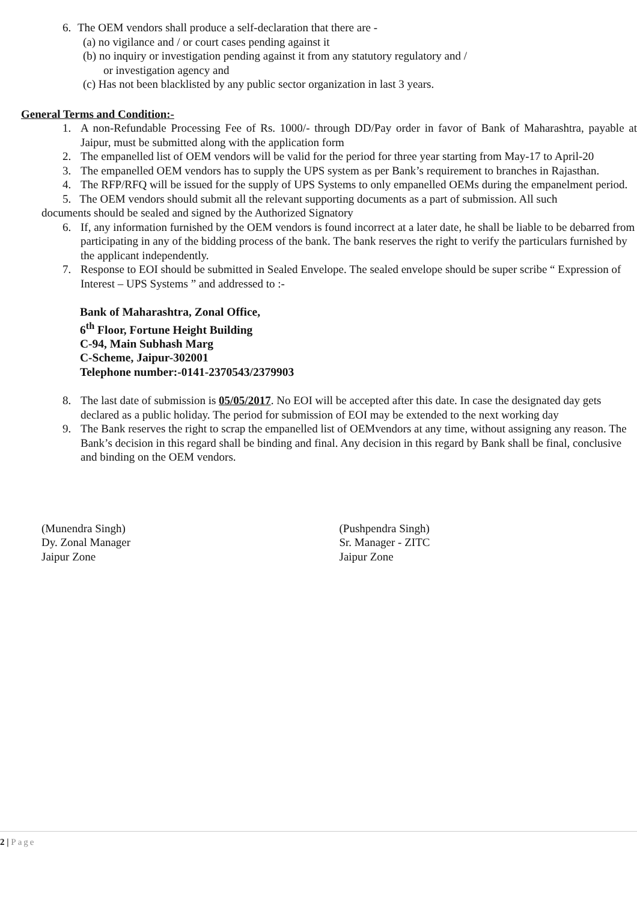6. The OEM vendors shall produce a self-declaration that there are -
(a) no vigilance and / or court cases pending against it
(b) no inquiry or investigation pending against it from any statutory regulatory and /
or investigation agency and
(c) Has not been blacklisted by any public sector organization in last 3 years.
General Terms and Condition:-
1. A non-Refundable Processing Fee of Rs. 1000/- through DD/Pay order in favor of Bank of Maharashtra, payable at Jaipur, must be submitted along with the application form
2. The empanelled list of OEM vendors will be valid for the period for three year starting from May-17 to April-20
3. The empanelled OEM vendors has to supply the UPS system as per Bank’s requirement to branches in Rajasthan.
4. The RFP/RFQ will be issued for the supply of UPS Systems to only empanelled OEMs during the empanelment period.
5. The OEM vendors should submit all the relevant supporting documents as a part of submission. All such
documents should be sealed and signed by the Authorized Signatory
6. If, any information furnished by the OEM vendors is found incorrect at a later date, he shall be liable to be debarred from participating in any of the bidding process of the bank. The bank reserves the right to verify the particulars furnished by the applicant independently.
7. Response to EOI should be submitted in Sealed Envelope. The sealed envelope should be super scribe “ Expression of Interest – UPS Systems ” and addressed to :-
Bank of Maharashtra, Zonal Office,
6<sup>th</sup> Floor, Fortune Height Building
C-94, Main Subhash Marg
C-Scheme, Jaipur-302001
Telephone number:-0141-2370543/2379903
8. The last date of submission is 05/05/2017. No EOI will be accepted after this date. In case the designated day gets declared as a public holiday. The period for submission of EOI may be extended to the next working day
9. The Bank reserves the right to scrap the empanelled list of OEMvendors at any time, without assigning any reason. The Bank’s decision in this regard shall be binding and final. Any decision in this regard by Bank shall be final, conclusive and binding on the OEM vendors.
(Munendra Singh)
Dy. Zonal Manager
Jaipur Zone
(Pushpendra Singh)
Sr. Manager - ZITC
Jaipur Zone
2 | Page